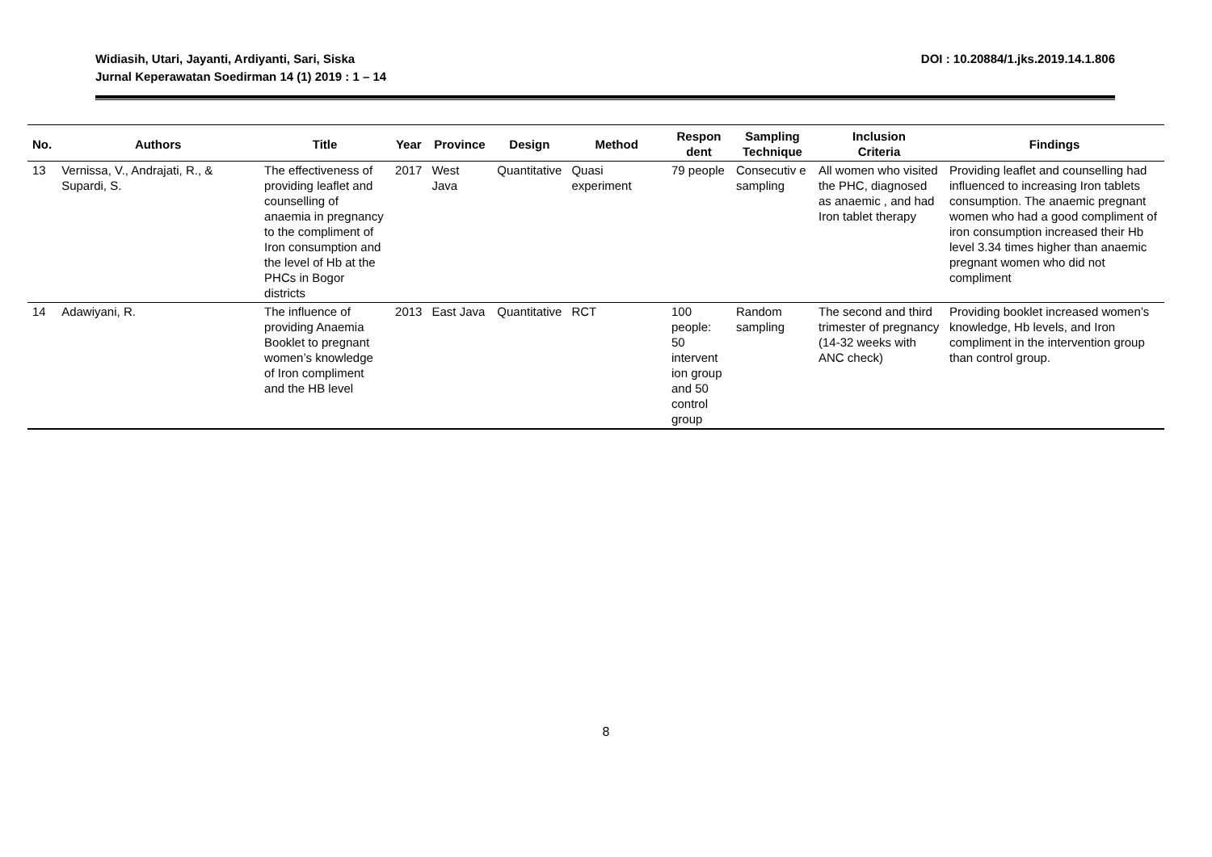Widiasih, Utari, Jayanti, Ardiyanti, Sari, Siska
Jurnal Keperawatan Soedirman 14 (1) 2019 : 1 – 14
DOI : 10.20884/1.jks.2019.14.1.806
| No. | Authors | Title | Year | Province | Design | Method | Respon dent | Sampling Technique | Inclusion Criteria | Findings |
| --- | --- | --- | --- | --- | --- | --- | --- | --- | --- | --- |
| 13 | Vernissa, V., Andrajati, R., & Supardi, S. | The effectiveness of providing leaflet and counselling of anaemia in pregnancy to the compliment of Iron consumption and the level of Hb at the PHCs in Bogor districts | 2017 | West Java | Quantitative | Quasi experiment | 79 people | Consecutiv e sampling | All women who visited the PHC, diagnosed as anaemic , and had Iron tablet therapy | Providing leaflet and counselling had influenced to increasing Iron tablets consumption. The anaemic pregnant women who had a good compliment of iron consumption increased their Hb level 3.34 times higher than anaemic pregnant women who did not compliment |
| 14 | Adawiyani, R. | The influence of providing Anaemia Booklet to pregnant women’s knowledge of Iron compliment and the HB level | 2013 | East Java | Quantitative | RCT | 100 people: 50 intervent ion group and 50 control group | Random sampling | The second and third trimester of pregnancy (14-32 weeks with ANC check) | Providing booklet increased women’s knowledge, Hb levels, and Iron compliment in the intervention group than control group. |
8